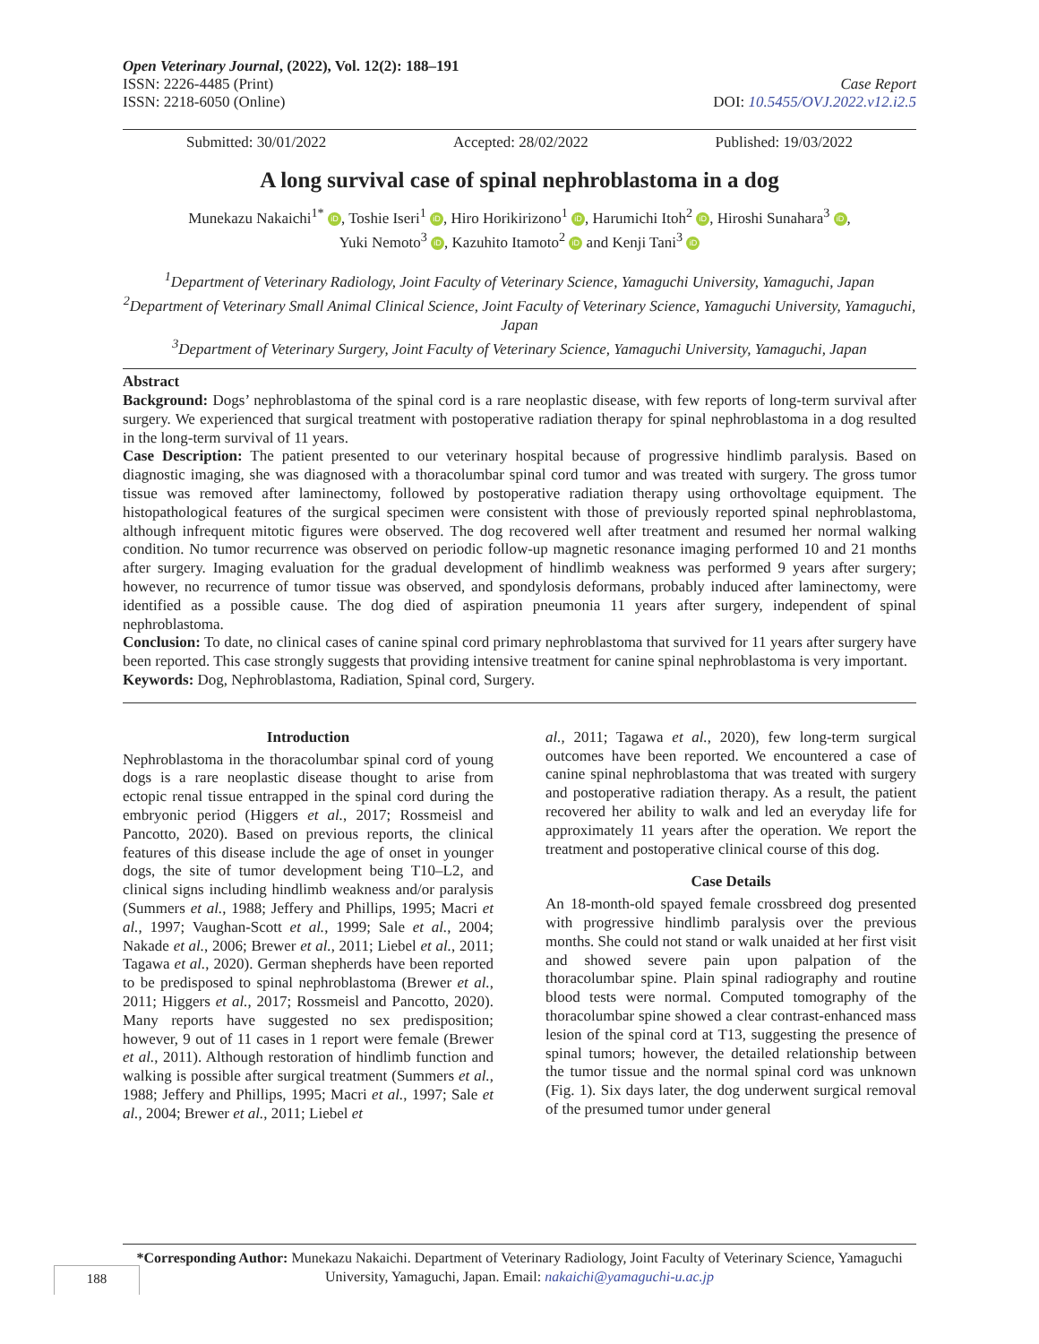Open Veterinary Journal, (2022), Vol. 12(2): 188–191
ISSN: 2226-4485 (Print) Case Report
ISSN: 2218-6050 (Online) DOI: 10.5455/OVJ.2022.v12.i2.5
Submitted: 30/01/2022 Accepted: 28/02/2022 Published: 19/03/2022
A long survival case of spinal nephroblastoma in a dog
Munekazu Nakaichi<sup>1*</sup> iD, Toshie Iseri<sup>1</sup> iD, Hiro Horikirizono<sup>1</sup> iD, Harumichi Itoh<sup>2</sup> iD, Hiroshi Sunahara<sup>3</sup> iD,
Yuki Nemoto<sup>3</sup> iD, Kazuhito Itamoto<sup>2</sup> iD and Kenji Tani<sup>3</sup> iD
<sup>1</sup> Department of Veterinary Radiology, Joint Faculty of Veterinary Science, Yamaguchi University, Yamaguchi, Japan
<sup>2</sup> Department of Veterinary Small Animal Clinical Science, Joint Faculty of Veterinary Science, Yamaguchi University, Yamaguchi, Japan
<sup>3</sup> Department of Veterinary Surgery, Joint Faculty of Veterinary Science, Yamaguchi University, Yamaguchi, Japan
Abstract
Background: Dogs’ nephroblastoma of the spinal cord is a rare neoplastic disease, with few reports of long-term survival after surgery. We experienced that surgical treatment with postoperative radiation therapy for spinal nephroblastoma in a dog resulted in the long-term survival of 11 years.
Case Description: The patient presented to our veterinary hospital because of progressive hindlimb paralysis. Based on diagnostic imaging, she was diagnosed with a thoracolumbar spinal cord tumor and was treated with surgery. The gross tumor tissue was removed after laminectomy, followed by postoperative radiation therapy using orthovoltage equipment. The histopathological features of the surgical specimen were consistent with those of previously reported spinal nephroblastoma, although infrequent mitotic figures were observed. The dog recovered well after treatment and resumed her normal walking condition. No tumor recurrence was observed on periodic follow-up magnetic resonance imaging performed 10 and 21 months after surgery. Imaging evaluation for the gradual development of hindlimb weakness was performed 9 years after surgery; however, no recurrence of tumor tissue was observed, and spondylosis deformans, probably induced after laminectomy, were identified as a possible cause. The dog died of aspiration pneumonia 11 years after surgery, independent of spinal nephroblastoma.
Conclusion: To date, no clinical cases of canine spinal cord primary nephroblastoma that survived for 11 years after surgery have been reported. This case strongly suggests that providing intensive treatment for canine spinal nephroblastoma is very important.
Keywords: Dog, Nephroblastoma, Radiation, Spinal cord, Surgery.
Introduction
Nephroblastoma in the thoracolumbar spinal cord of young dogs is a rare neoplastic disease thought to arise from ectopic renal tissue entrapped in the spinal cord during the embryonic period (Higgers et al., 2017; Rossmeisl and Pancotto, 2020). Based on previous reports, the clinical features of this disease include the age of onset in younger dogs, the site of tumor development being T10–L2, and clinical signs including hindlimb weakness and/or paralysis (Summers et al., 1988; Jeffery and Phillips, 1995; Macri et al., 1997; Vaughan-Scott et al., 1999; Sale et al., 2004; Nakade et al., 2006; Brewer et al., 2011; Liebel et al., 2011; Tagawa et al., 2020). German shepherds have been reported to be predisposed to spinal nephroblastoma (Brewer et al., 2011; Higgers et al., 2017; Rossmeisl and Pancotto, 2020). Many reports have suggested no sex predisposition; however, 9 out of 11 cases in 1 report were female (Brewer et al., 2011). Although restoration of hindlimb function and walking is possible after surgical treatment (Summers et al., 1988; Jeffery and Phillips, 1995; Macri et al., 1997; Sale et al., 2004; Brewer et al., 2011; Liebel et
al., 2011; Tagawa et al., 2020), few long-term surgical outcomes have been reported. We encountered a case of canine spinal nephroblastoma that was treated with surgery and postoperative radiation therapy. As a result, the patient recovered her ability to walk and led an everyday life for approximately 11 years after the operation. We report the treatment and postoperative clinical course of this dog.
Case Details
An 18-month-old spayed female crossbreed dog presented with progressive hindlimb paralysis over the previous months. She could not stand or walk unaided at her first visit and showed severe pain upon palpation of the thoracolumbar spine. Plain spinal radiography and routine blood tests were normal. Computed tomography of the thoracolumbar spine showed a clear contrast-enhanced mass lesion of the spinal cord at T13, suggesting the presence of spinal tumors; however, the detailed relationship between the tumor tissue and the normal spinal cord was unknown (Fig. 1). Six days later, the dog underwent surgical removal of the presumed tumor under general
*Corresponding Author: Munekazu Nakaichi. Department of Veterinary Radiology, Joint Faculty of Veterinary Science, Yamaguchi University, Yamaguchi, Japan. Email: nakaichi@yamaguchi-u.ac.jp
188